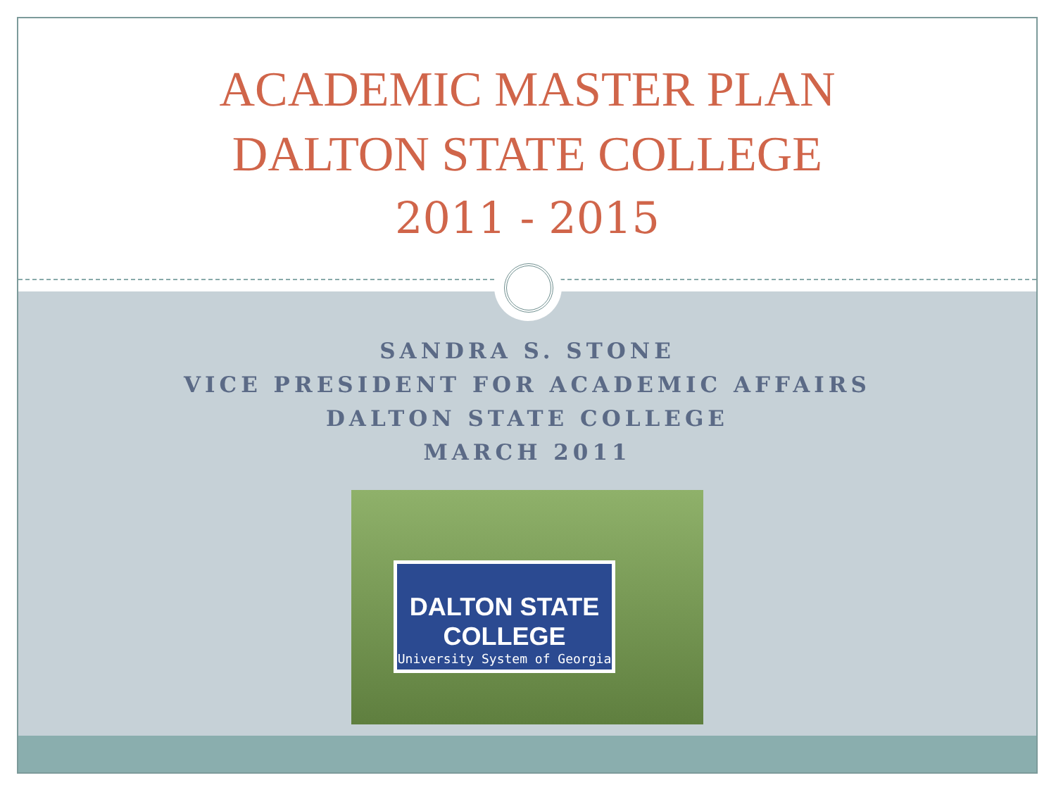ACADEMIC MASTER PLAN
DALTON STATE COLLEGE
2011 - 2015
SANDRA S. STONE
VICE PRESIDENT FOR ACADEMIC AFFAIRS
DALTON STATE COLLEGE
MARCH 2011
DALTON STATE COLLEGE
University System of Georgia